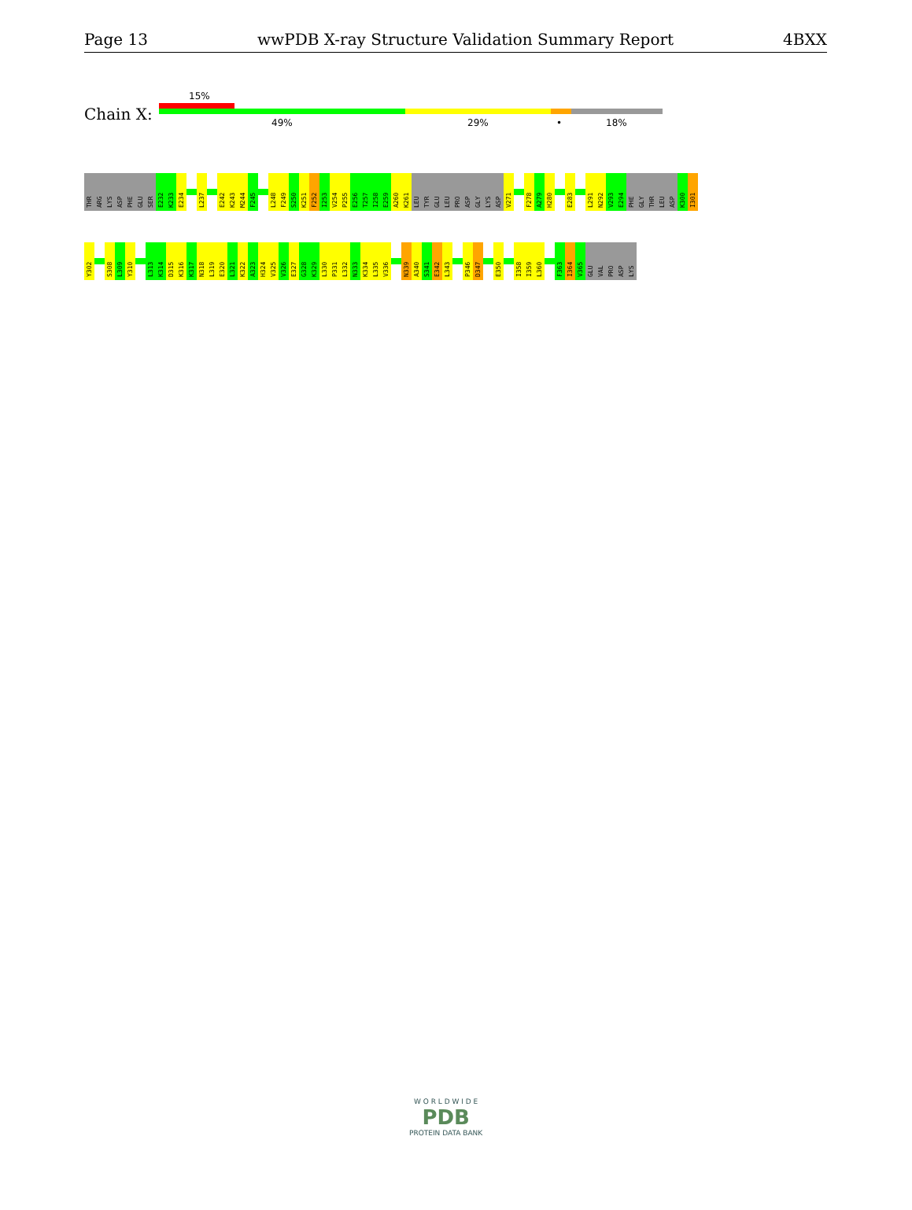Page 13 wwPDB X-ray Structure Validation Summary Report 4BXX
Chain X:
15%
49% 29% • 18%
THR
ARG
LYS
ASP
PHE
GLU
SER
E232
K233
E234
L237
E242
K243
M244
F245
L248
F249
S250
K251
F252
I253
V254
P255
E256
T257
I258
E259
A260
K261
LEU
TYR
GLU
LEU
PRO
ASP
GLY
LYS
ASP
V271
F278
A279
H280
E283
L291
N292
V293
E294
PHE
GLY
THR
LEU
ASP
K300
I301
Y302
S308
L309
Y310
L313
K314
D315
K316
K317
N318
L319
E320
L321
K322
A323
H324
V325
V326
E327
G328
K329
L330
P331
L332
N333
K334
L335
V336
N339
A340
S341
E342
L343
P346
D347
E350
I358
I359
L360
F363
I364
V365
GLU
VAL
PRO
ASP
LYS
W O R L D W I D E
PDB
PROTEIN DATA BANK